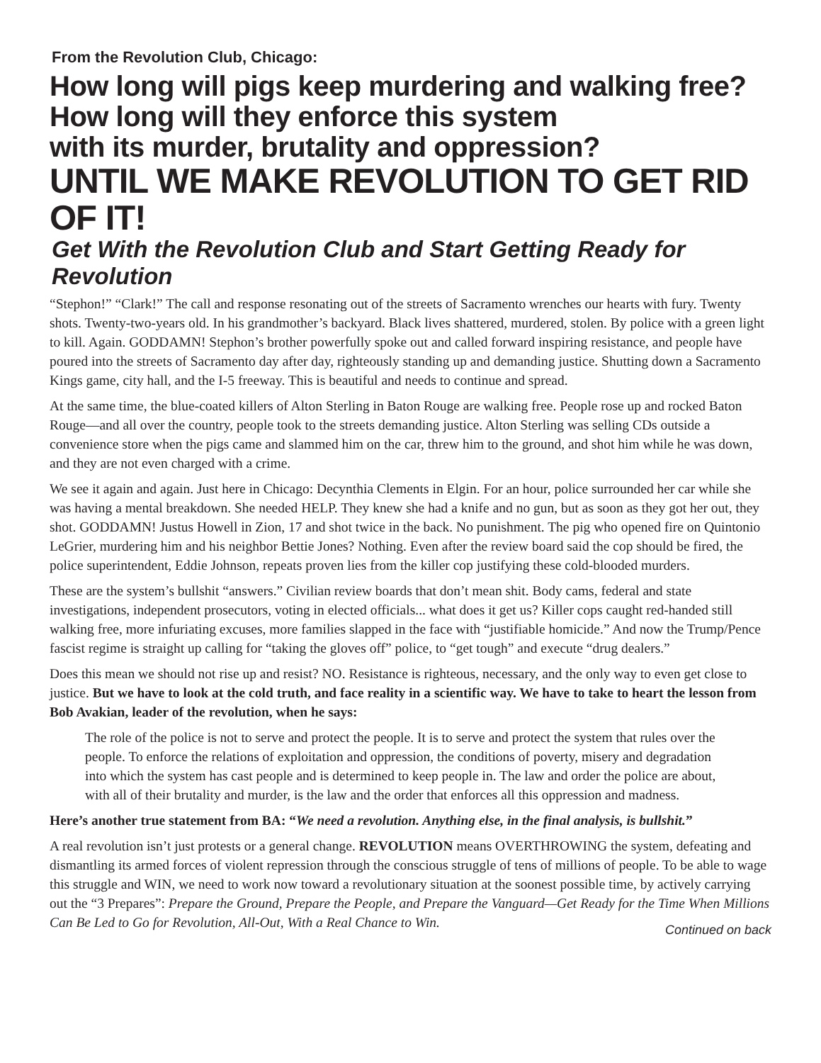From the Revolution Club, Chicago:
How long will pigs keep murdering and walking free?
How long will they enforce this system
with its murder, brutality and oppression?
UNTIL WE MAKE REVOLUTION TO GET RID OF IT!
Get With the Revolution Club and Start Getting Ready for Revolution
“Stephon!” “Clark!” The call and response resonating out of the streets of Sacramento wrenches our hearts with fury. Twenty shots. Twenty-two-years old. In his grandmother’s backyard. Black lives shattered, murdered, stolen. By police with a green light to kill. Again. GODDAMN! Stephon’s brother powerfully spoke out and called forward inspiring resistance, and people have poured into the streets of Sacramento day after day, righteously standing up and demanding justice. Shutting down a Sacramento Kings game, city hall, and the I-5 freeway. This is beautiful and needs to continue and spread.
At the same time, the blue-coated killers of Alton Sterling in Baton Rouge are walking free. People rose up and rocked Baton Rouge—and all over the country, people took to the streets demanding justice. Alton Sterling was selling CDs outside a convenience store when the pigs came and slammed him on the car, threw him to the ground, and shot him while he was down, and they are not even charged with a crime.
We see it again and again. Just here in Chicago: Decynthia Clements in Elgin. For an hour, police surrounded her car while she was having a mental breakdown. She needed HELP. They knew she had a knife and no gun, but as soon as they got her out, they shot. GODDAMN! Justus Howell in Zion, 17 and shot twice in the back. No punishment. The pig who opened fire on Quintonio LeGrier, murdering him and his neighbor Bettie Jones? Nothing. Even after the review board said the cop should be fired, the police superintendent, Eddie Johnson, repeats proven lies from the killer cop justifying these cold-blooded murders.
These are the system’s bullshit “answers.” Civilian review boards that don’t mean shit. Body cams, federal and state investigations, independent prosecutors, voting in elected officials... what does it get us? Killer cops caught red-handed still walking free, more infuriating excuses, more families slapped in the face with “justifiable homicide.” And now the Trump/Pence fascist regime is straight up calling for “taking the gloves off” police, to “get tough” and execute “drug dealers.”
Does this mean we should not rise up and resist? NO. Resistance is righteous, necessary, and the only way to even get close to justice. But we have to look at the cold truth, and face reality in a scientific way. We have to take to heart the lesson from Bob Avakian, leader of the revolution, when he says:
The role of the police is not to serve and protect the people. It is to serve and protect the system that rules over the people. To enforce the relations of exploitation and oppression, the conditions of poverty, misery and degradation into which the system has cast people and is determined to keep people in. The law and order the police are about, with all of their brutality and murder, is the law and the order that enforces all this oppression and madness.
Here’s another true statement from BA: “We need a revolution. Anything else, in the final analysis, is bullshit.”
A real revolution isn’t just protests or a general change. REVOLUTION means OVERTHROWING the system, defeating and dismantling its armed forces of violent repression through the conscious struggle of tens of millions of people. To be able to wage this struggle and WIN, we need to work now toward a revolutionary situation at the soonest possible time, by actively carrying out the “3 Prepares”: Prepare the Ground, Prepare the People, and Prepare the Vanguard—Get Ready for the Time When Millions Can Be Led to Go for Revolution, All-Out, With a Real Chance to Win.
Continued on back